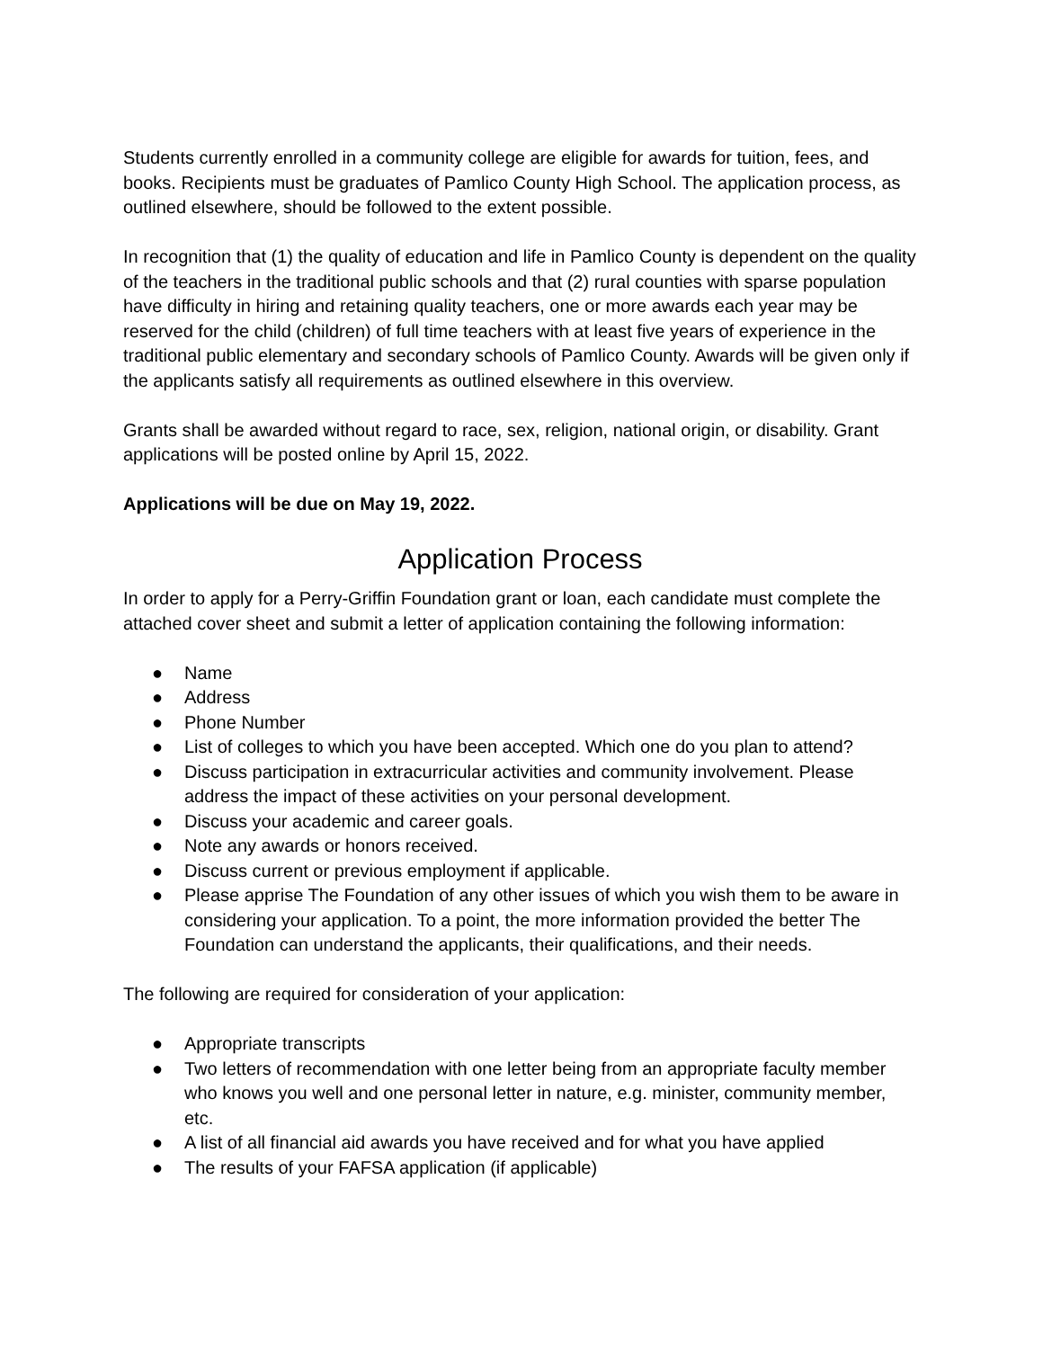Students currently enrolled in a community college are eligible for awards for tuition, fees, and books. Recipients must be graduates of Pamlico County High School. The application process, as outlined elsewhere, should be followed to the extent possible.
In recognition that (1) the quality of education and life in Pamlico County is dependent on the quality of the teachers in the traditional public schools and that (2) rural counties with sparse population have difficulty in hiring and retaining quality teachers, one or more awards each year may be reserved for the child (children) of full time teachers with at least five years of experience in the traditional public elementary and secondary schools of Pamlico County. Awards will be given only if the applicants satisfy all requirements as outlined elsewhere in this overview.
Grants shall be awarded without regard to race, sex, religion, national origin, or disability. Grant applications will be posted online by April 15, 2022.
Applications will be due on May 19, 2022.
Application Process
In order to apply for a Perry-Griffin Foundation grant or loan, each candidate must complete the attached cover sheet and submit a letter of application containing the following information:
● Name
● Address
● Phone Number
● List of colleges to which you have been accepted. Which one do you plan to attend?
● Discuss participation in extracurricular activities and community involvement. Please address the impact of these activities on your personal development.
● Discuss your academic and career goals.
● Note any awards or honors received.
● Discuss current or previous employment if applicable.
● Please apprise The Foundation of any other issues of which you wish them to be aware in considering your application. To a point, the more information provided the better The Foundation can understand the applicants, their qualifications, and their needs.
The following are required for consideration of your application:
● Appropriate transcripts
● Two letters of recommendation with one letter being from an appropriate faculty member who knows you well and one personal letter in nature, e.g. minister, community member, etc.
● A list of all financial aid awards you have received and for what you have applied
● The results of your FAFSA application (if applicable)